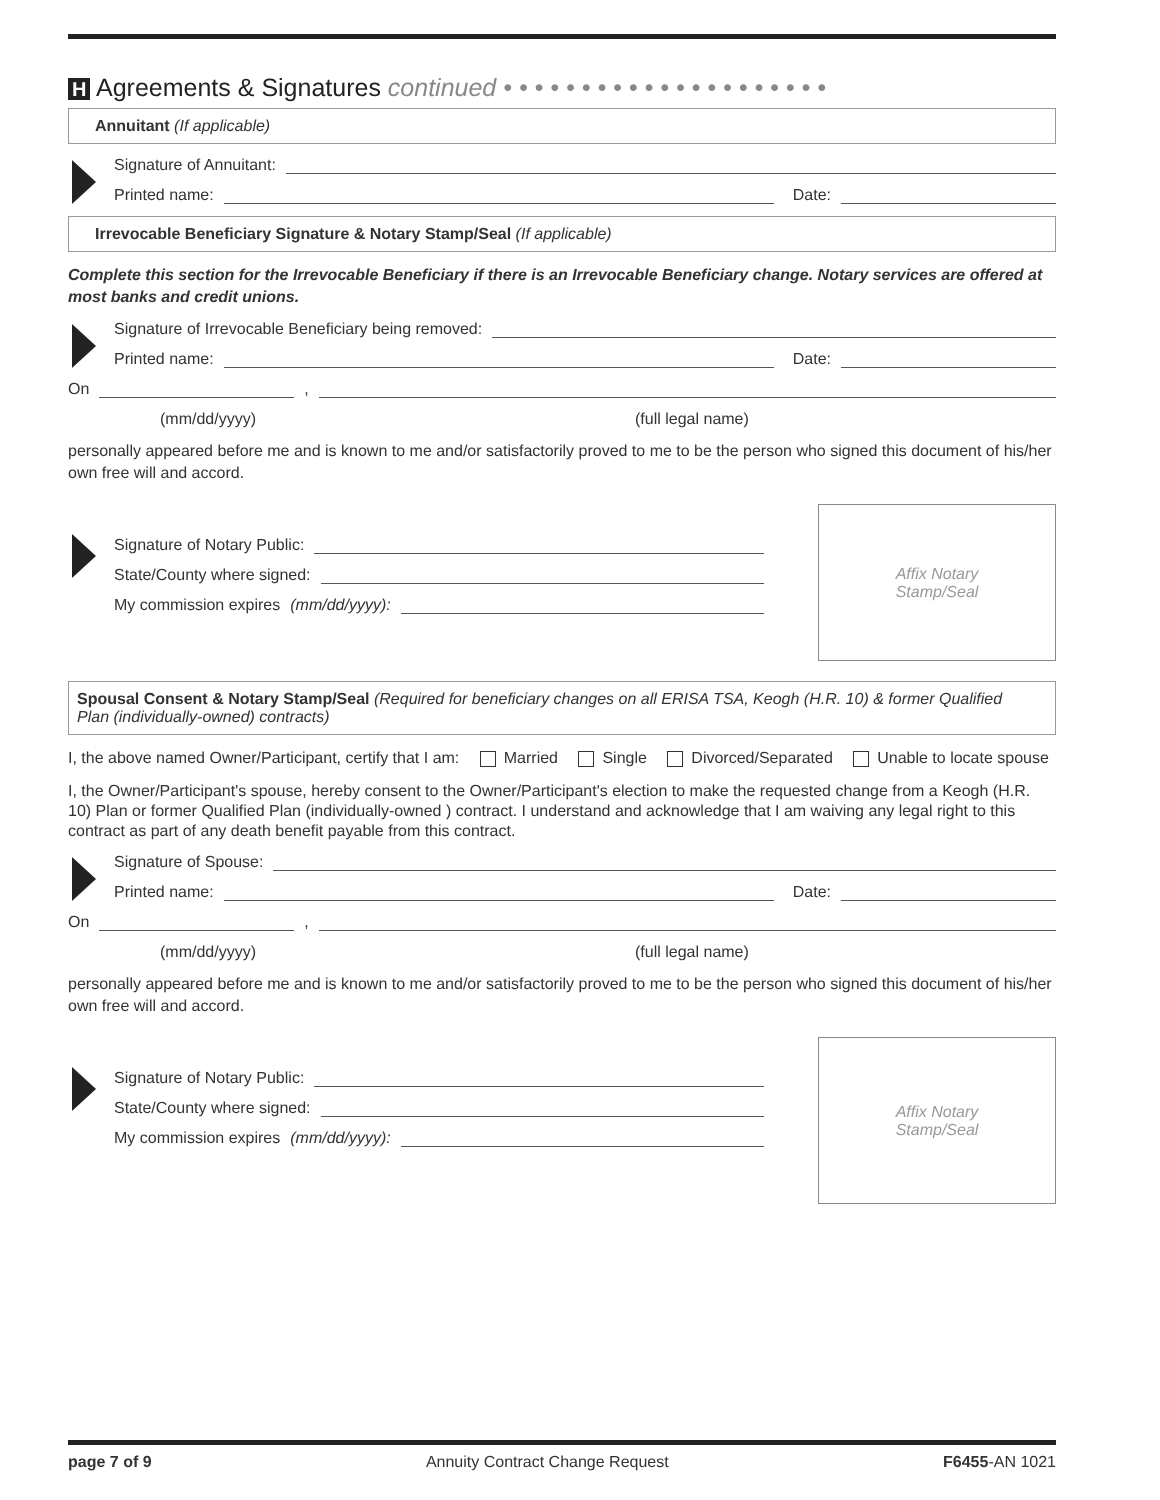H Agreements & Signatures continued • • • • • • • • • • • • • • • • • • • • •
Annuitant (If applicable)
Signature of Annuitant:
Printed name:
Date:
Irrevocable Beneficiary Signature & Notary Stamp/Seal (If applicable)
Complete this section for the Irrevocable Beneficiary if there is an Irrevocable Beneficiary change. Notary services are offered at most banks and credit unions.
Signature of Irrevocable Beneficiary being removed:
Printed name:
Date:
On
,
(mm/dd/yyyy) (full legal name)
personally appeared before me and is known to me and/or satisfactorily proved to me to be the person who signed this document of his/her own free will and accord.
Signature of Notary Public:
State/County where signed:
My commission expires (mm/dd/yyyy):
Affix Notary
Stamp/Seal
Spousal Consent & Notary Stamp/Seal (Required for beneficiary changes on all ERISA TSA, Keogh (H.R. 10) & former Qualified Plan (individually-owned) contracts)
I, the above named Owner/Participant, certify that I am: Married Single Divorced/Separated Unable to locate spouse
I, the Owner/Participant's spouse, hereby consent to the Owner/Participant's election to make the requested change from a Keogh (H.R. 10) Plan or former Qualified Plan (individually-owned ) contract. I understand and acknowledge that I am waiving any legal right to this contract as part of any death benefit payable from this contract.
Signature of Spouse:
Printed name:
Date:
On
,
(mm/dd/yyyy) (full legal name)
personally appeared before me and is known to me and/or satisfactorily proved to me to be the person who signed this document of his/her own free will and accord.
Signature of Notary Public:
State/County where signed:
My commission expires (mm/dd/yyyy):
Affix Notary
Stamp/Seal
page 7 of 9 Annuity Contract Change Request F6455-AN 1021